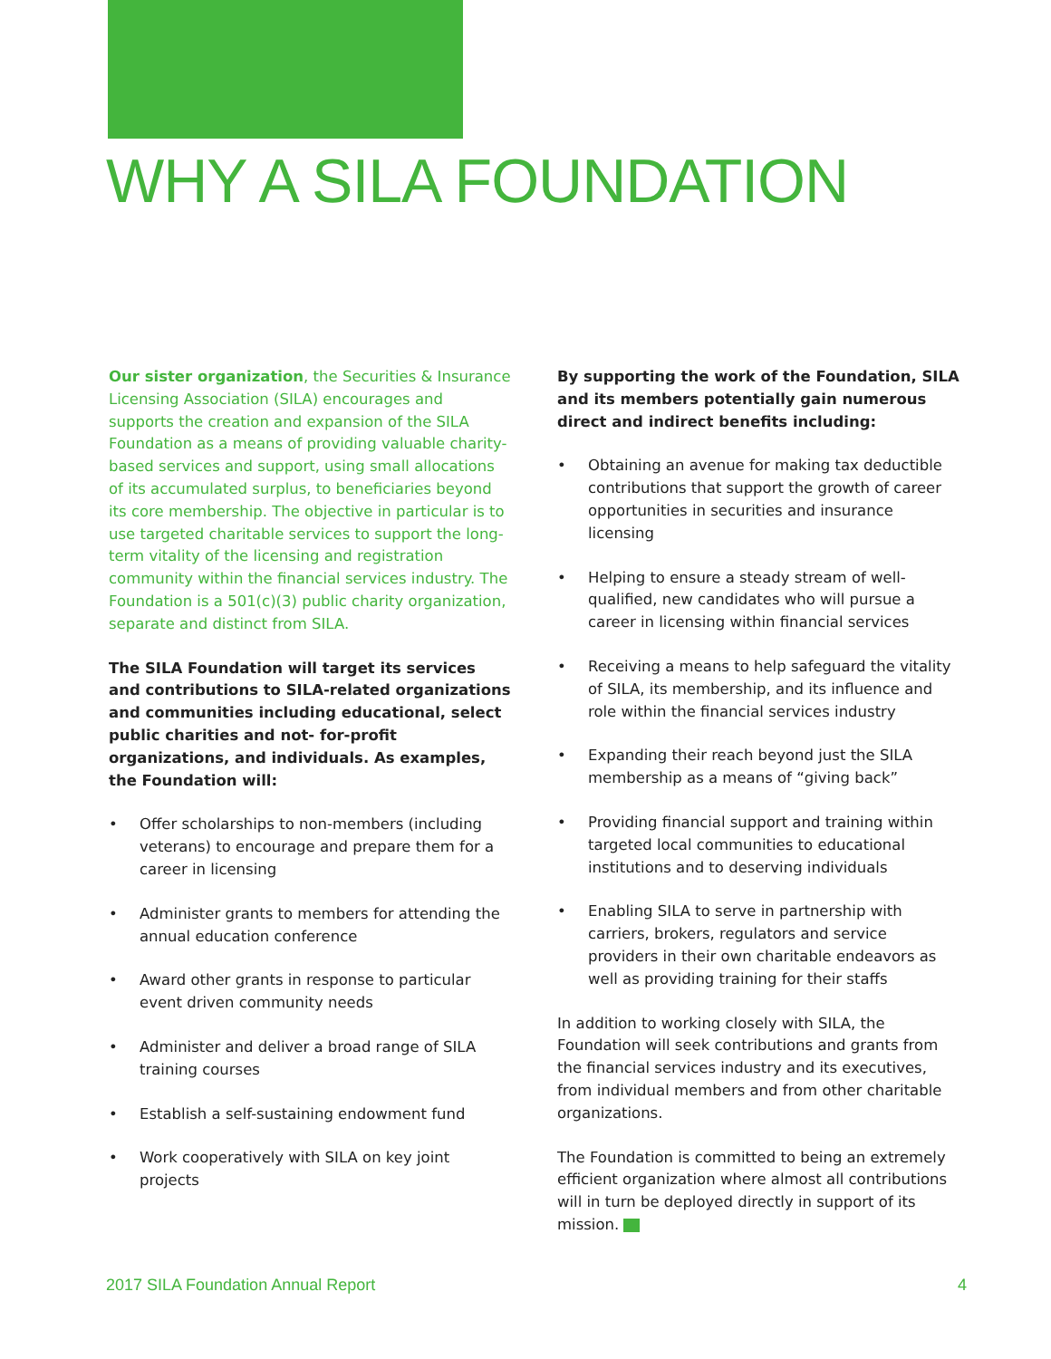WHY A SILA FOUNDATION
Our sister organization, the Securities & Insurance Licensing Association (SILA) encourages and supports the creation and expansion of the SILA Foundation as a means of providing valuable charity-based services and support, using small allocations of its accumulated surplus, to beneficiaries beyond its core membership. The objective in particular is to use targeted charitable services to support the long-term vitality of the licensing and registration community within the financial services industry. The Foundation is a 501(c)(3) public charity organization, separate and distinct from SILA.
The SILA Foundation will target its services and contributions to SILA-related organizations and communities including educational, select public charities and not- for-profit organizations, and individuals. As examples, the Foundation will:
• Offer scholarships to non-members (including veterans) to encourage and prepare them for a career in licensing
• Administer grants to members for attending the annual education conference
• Award other grants in response to particular event driven community needs
• Administer and deliver a broad range of SILA training courses
• Establish a self-sustaining endowment fund
• Work cooperatively with SILA on key joint projects
By supporting the work of the Foundation, SILA and its members potentially gain numerous direct and indirect benefits including:
• Obtaining an avenue for making tax deductible contributions that support the growth of career opportunities in securities and insurance licensing
• Helping to ensure a steady stream of well-qualified, new candidates who will pursue a career in licensing within financial services
• Receiving a means to help safeguard the vitality of SILA, its membership, and its influence and role within the financial services industry
• Expanding their reach beyond just the SILA membership as a means of “giving back”
• Providing financial support and training within targeted local communities to educational institutions and to deserving individuals
• Enabling SILA to serve in partnership with carriers, brokers, regulators and service providers in their own charitable endeavors as well as providing training for their staffs
In addition to working closely with SILA, the Foundation will seek contributions and grants from the financial services industry and its executives, from individual members and from other charitable organizations.
The Foundation is committed to being an extremely efficient organization where almost all contributions will in turn be deployed directly in support of its mission.
2017 SILA Foundation Annual Report 4